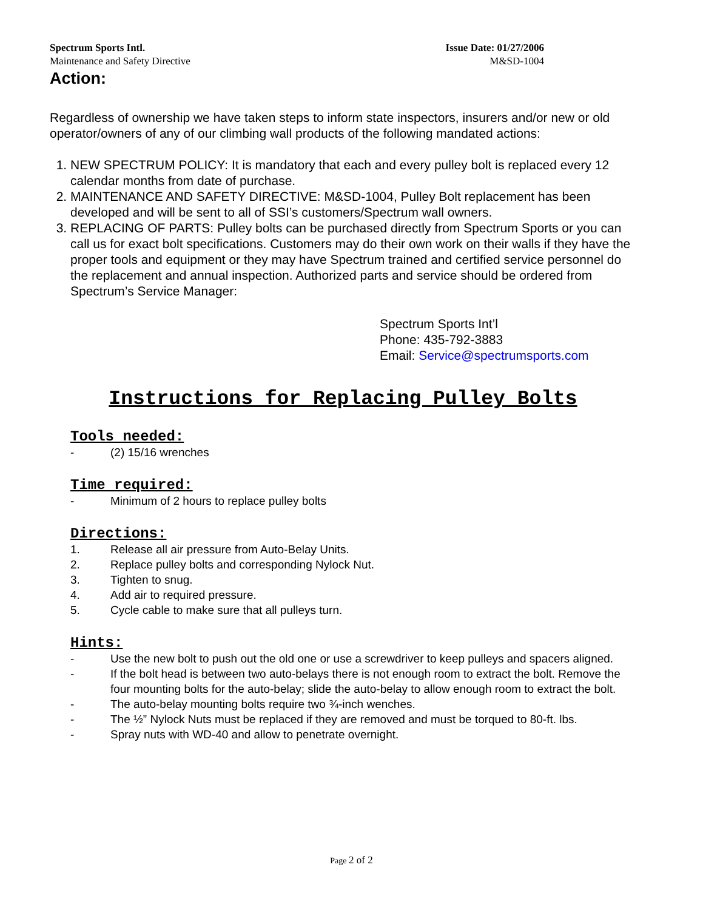Spectrum Sports Intl.
Maintenance and Safety Directive
Issue Date: 01/27/2006
M&SD-1004
Action:
Regardless of ownership we have taken steps to inform state inspectors, insurers and/or new or old operator/owners of any of our climbing wall products of the following mandated actions:
1. NEW SPECTRUM POLICY: It is mandatory that each and every pulley bolt is replaced every 12 calendar months from date of purchase.
2. MAINTENANCE AND SAFETY DIRECTIVE: M&SD-1004, Pulley Bolt replacement has been developed and will be sent to all of SSI’s customers/Spectrum wall owners.
3. REPLACING OF PARTS: Pulley bolts can be purchased directly from Spectrum Sports or you can call us for exact bolt specifications. Customers may do their own work on their walls if they have the proper tools and equipment or they may have Spectrum trained and certified service personnel do the replacement and annual inspection. Authorized parts and service should be ordered from Spectrum’s Service Manager:
Spectrum Sports Int’l
Phone: 435-792-3883
Email: Service@spectrumsports.com
Instructions for Replacing Pulley Bolts
Tools needed:
- (2) 15/16 wrenches
Time required:
- Minimum of 2 hours to replace pulley bolts
Directions:
1. Release all air pressure from Auto-Belay Units.
2. Replace pulley bolts and corresponding Nylock Nut.
3. Tighten to snug.
4. Add air to required pressure.
5. Cycle cable to make sure that all pulleys turn.
Hints:
- Use the new bolt to push out the old one or use a screwdriver to keep pulleys and spacers aligned.
- If the bolt head is between two auto-belays there is not enough room to extract the bolt. Remove the four mounting bolts for the auto-belay; slide the auto-belay to allow enough room to extract the bolt.
- The auto-belay mounting bolts require two ¾-inch wenches.
- The ½” Nylock Nuts must be replaced if they are removed and must be torqued to 80-ft. lbs.
- Spray nuts with WD-40 and allow to penetrate overnight.
Page 2 of 2